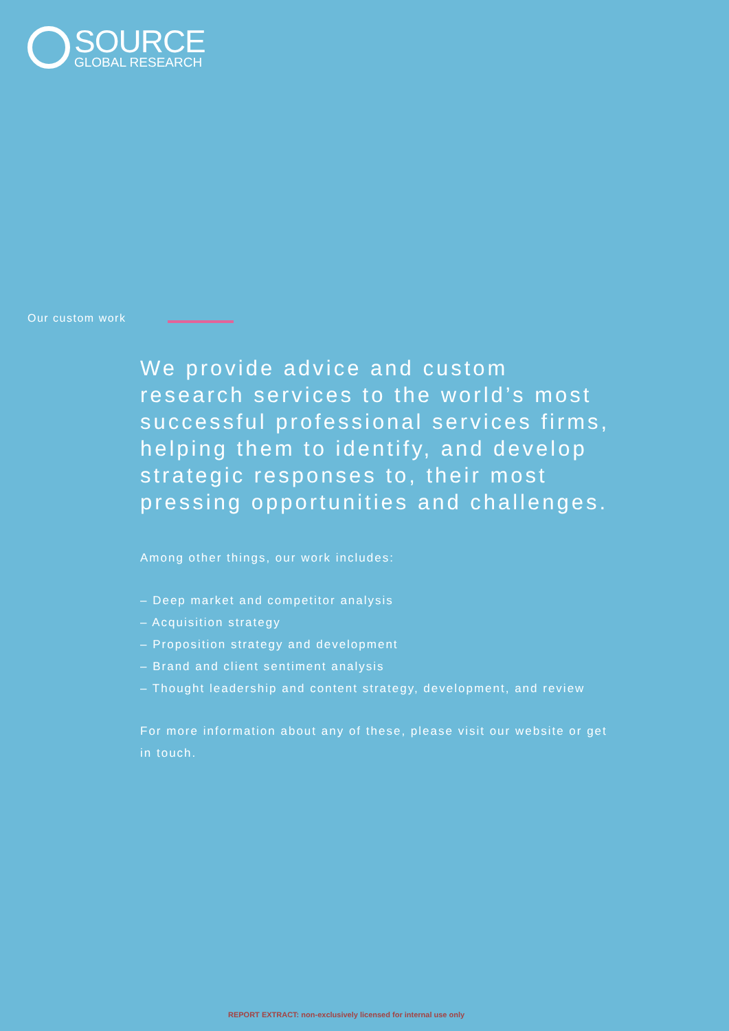SOURCE
GLOBAL RESEARCH
Our custom work
We provide advice and custom research services to the world’s most successful professional services firms, helping them to identify, and develop strategic responses to, their most pressing opportunities and challenges.
Among other things, our work includes:
– Deep market and competitor analysis
– Acquisition strategy
– Proposition strategy and development
– Brand and client sentiment analysis
– Thought leadership and content strategy, development, and review
For more information about any of these, please visit our website or get in touch.
REPORT EXTRACT: non-exclusively licensed for internal use only